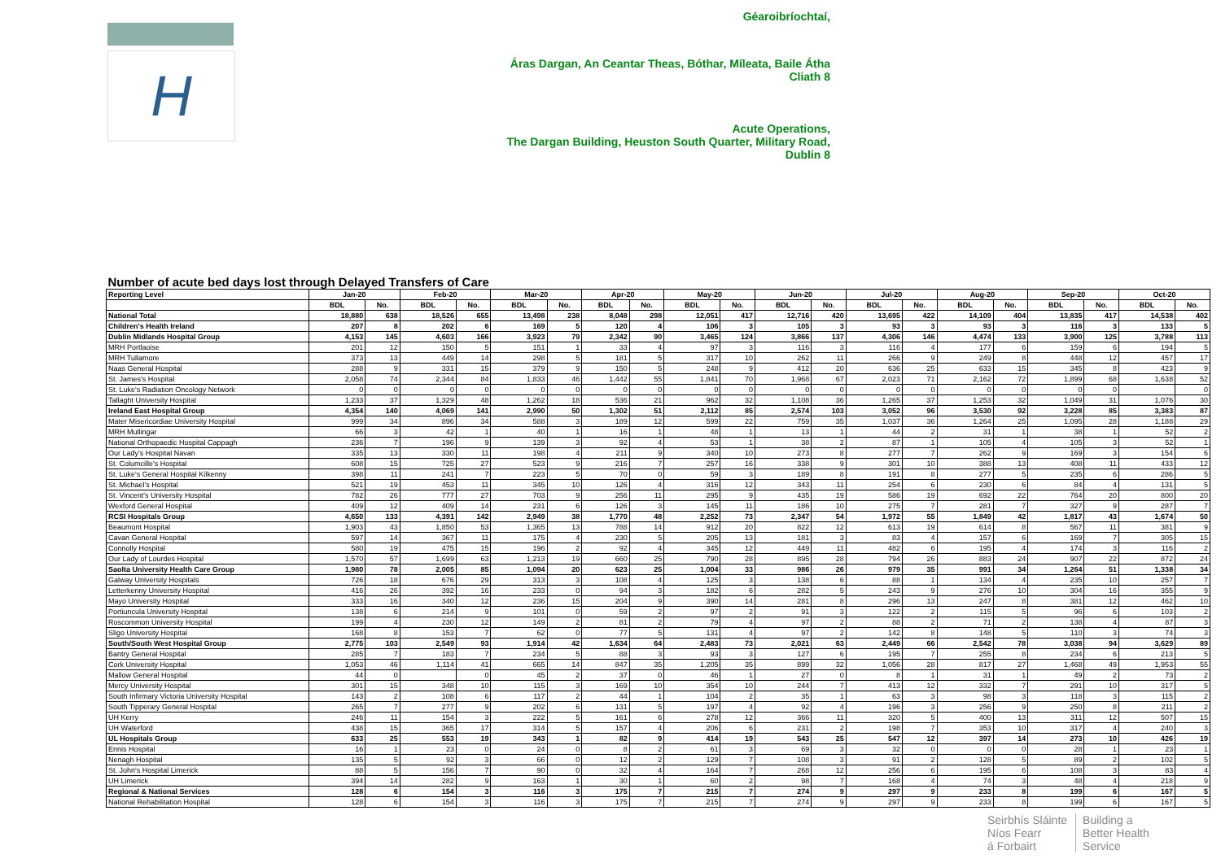H
Géaroibríochtaí,
Áras Dargan, An Ceantar Theas, Bóthar, Míleata, Baile Átha Cliath 8
Acute Operations,
The Dargan Building, Heuston South Quarter, Military Road, Dublin 8
| Number of acute bed days lost through Delayed Transfers of Care | | | | | | | | | | | | | | | | | | | | |
| Reporting Level | Jan-20 | | Feb-20 | | Mar-20 | | Apr-20 | | May-20 | | Jun-20 | | Jul-20 | | Aug-20 | | Sep-20 | | Oct-20 | |
| | BDL | No. | BDL | No. | BDL | No. | BDL | No. | BDL | No. | BDL | No. | BDL | No. | BDL | No. | BDL | No. | BDL | No. |
| National Total | 18,880 | 638 | 18,526 | 655 | 13,498 | 238 | 8,048 | 298 | 12,051 | 417 | 12,716 | 420 | 13,695 | 422 | 14,109 | 404 | 13,835 | 417 | 14,538 | 402 |
| Children's Health Ireland | 207 | 8 | 202 | 6 | 169 | 5 | 120 | 4 | 106 | 3 | 105 | 3 | 93 | 3 | 93 | 3 | 116 | 3 | 133 | 5 |
| Dublin Midlands Hospital Group | 4,153 | 145 | 4,603 | 166 | 3,923 | 79 | 2,342 | 90 | 3,465 | 124 | 3,866 | 137 | 4,306 | 146 | 4,474 | 133 | 3,900 | 125 | 3,788 | 113 |
| MRH Portlaoise | 201 | 12 | 150 | 5 | 151 | 1 | 33 | 4 | 97 | 3 | 116 | 3 | 116 | 4 | 177 | 6 | 159 | 6 | 194 | 5 |
| MRH Tullamore | 373 | 13 | 449 | 14 | 298 | 5 | 181 | 5 | 317 | 10 | 262 | 11 | 266 | 9 | 249 | 8 | 448 | 12 | 457 | 17 |
| Naas General Hospital | 288 | 9 | 331 | 15 | 379 | 9 | 150 | 5 | 248 | 9 | 412 | 20 | 636 | 25 | 633 | 15 | 345 | 8 | 423 | 9 |
| St. James's Hospital | 2,058 | 74 | 2,344 | 84 | 1,833 | 46 | 1,442 | 55 | 1,841 | 70 | 1,968 | 67 | 2,023 | 71 | 2,162 | 72 | 1,899 | 68 | 1,638 | 52 |
| St. Luke's Radiation Oncology Network | 0 | 0 | 0 | 0 | 0 | 0 | 0 | 0 | 0 | 0 | 0 | 0 | 0 | 0 | 0 | 0 | 0 | 0 | | 0 |
| Tallaght University Hospital | 1,233 | 37 | 1,329 | 48 | 1,262 | 18 | 536 | 21 | 962 | 32 | 1,108 | 36 | 1,265 | 37 | 1,253 | 32 | 1,049 | 31 | 1,076 | 30 |
| Ireland East Hospital Group | 4,354 | 140 | 4,069 | 141 | 2,990 | 50 | 1,302 | 51 | 2,112 | 85 | 2,574 | 103 | 3,052 | 96 | 3,530 | 92 | 3,228 | 85 | 3,383 | 87 |
| Mater Misericordiae University Hospital | 999 | 34 | 896 | 34 | 588 | 3 | 189 | 12 | 599 | 22 | 759 | 35 | 1,037 | 36 | 1,264 | 25 | 1,095 | 28 | 1,188 | 29 |
| MRH Mullingar | 66 | 3 | 42 | 1 | 40 | 1 | 16 | 1 | 48 | 1 | 13 | 1 | 44 | 2 | 31 | 1 | 38 | 1 | 52 | 2 |
| National Orthopaedic Hospital Cappagh | 236 | 7 | 196 | 9 | 139 | 3 | 92 | 4 | 53 | 1 | 38 | 2 | 87 | 1 | 105 | 4 | 105 | 3 | 52 | 1 |
| Our Lady's Hospital Navan | 335 | 13 | 330 | 11 | 198 | 4 | 211 | 9 | 340 | 10 | 273 | 8 | 277 | 7 | 262 | 9 | 169 | 3 | 154 | 6 |
| St. Columcille's Hospital | 608 | 15 | 725 | 27 | 523 | 9 | 216 | 7 | 257 | 16 | 338 | 9 | 301 | 10 | 388 | 13 | 408 | 11 | 433 | 12 |
| St. Luke's General Hospital Kilkenny | 398 | 11 | 241 | 7 | 223 | 5 | 70 | 0 | 59 | 3 | 189 | 8 | 191 | 8 | 277 | 5 | 235 | 6 | 286 | 5 |
| St. Michael's Hospital | 521 | 19 | 453 | 11 | 345 | 10 | 126 | 4 | 316 | 12 | 343 | 11 | 254 | 6 | 230 | 6 | 84 | 4 | 131 | 5 |
| St. Vincent's University Hospital | 782 | 26 | 777 | 27 | 703 | 9 | 256 | 11 | 295 | 9 | 435 | 19 | 586 | 19 | 692 | 22 | 764 | 20 | 800 | 20 |
| Wexford General Hospital | 409 | 12 | 409 | 14 | 231 | 6 | 126 | 3 | 145 | 11 | 186 | 10 | 275 | 7 | 281 | 7 | 327 | 9 | 287 | 7 |
| RCSI Hospitals Group | 4,650 | 133 | 4,391 | 142 | 2,949 | 38 | 1,770 | 48 | 2,252 | 73 | 2,347 | 54 | 1,972 | 55 | 1,849 | 42 | 1,817 | 43 | 1,674 | 50 |
| Beaumont Hospital | 1,903 | 43 | 1,850 | 53 | 1,365 | 13 | 788 | 14 | 912 | 20 | 822 | 12 | 613 | 19 | 614 | 8 | 567 | 11 | 381 | 9 |
| Cavan General Hospital | 597 | 14 | 367 | 11 | 175 | 4 | 230 | 5 | 205 | 13 | 181 | 3 | 83 | 4 | 157 | 6 | 169 | 7 | 305 | 15 |
| Connolly Hospital | 580 | 19 | 475 | 15 | 196 | 2 | 92 | 4 | 345 | 12 | 449 | 11 | 482 | 6 | 195 | 4 | 174 | 3 | 116 | 2 |
| Our Lady of Lourdes Hospital | 1,570 | 57 | 1,699 | 63 | 1,213 | 19 | 660 | 25 | 790 | 28 | 895 | 28 | 794 | 26 | 883 | 24 | 907 | 22 | 872 | 24 |
| Saolta University Health Care Group | 1,980 | 78 | 2,005 | 85 | 1,094 | 20 | 623 | 25 | 1,004 | 33 | 986 | 26 | 979 | 35 | 991 | 34 | 1,264 | 51 | 1,338 | 34 |
| Galway University Hospitals | 726 | 18 | 676 | 29 | 313 | 3 | 108 | 4 | 125 | 3 | 138 | 6 | 88 | 1 | 134 | 4 | 235 | 10 | 257 | 7 |
| Letterkenny University Hospital | 416 | 26 | 392 | 16 | 233 | 0 | 94 | 3 | 182 | 6 | 282 | 5 | 243 | 9 | 276 | 10 | 304 | 16 | 355 | 9 |
| Mayo University Hospital | 333 | 16 | 340 | 12 | 236 | 15 | 204 | 9 | 390 | 14 | 281 | 8 | 296 | 13 | 247 | 8 | 381 | 12 | 462 | 10 |
| Portiuncula University Hospital | 138 | 6 | 214 | 9 | 101 | 0 | 59 | 2 | 97 | 2 | 91 | 3 | 122 | 2 | 115 | 5 | 96 | 6 | 103 | 2 |
| Roscommon University Hospital | 199 | 4 | 230 | 12 | 149 | 2 | 81 | 2 | 79 | 4 | 97 | 2 | 88 | 2 | 71 | 2 | 138 | 4 | 87 | 3 |
| Sligo University Hospital | 168 | 8 | 153 | 7 | 62 | 0 | 77 | 5 | 131 | 4 | 97 | 2 | 142 | 8 | 148 | 5 | 110 | 3 | 74 | 3 |
| South/South West Hospital Group | 2,775 | 103 | 2,549 | 93 | 1,914 | 42 | 1,634 | 64 | 2,483 | 73 | 2,021 | 63 | 2,449 | 66 | 2,542 | 78 | 3,038 | 94 | 3,629 | 89 |
| Bantry General Hospital | 285 | 7 | 183 | 7 | 234 | 5 | 88 | 3 | 93 | 3 | 127 | 6 | 195 | 7 | 255 | 8 | 234 | 6 | 213 | 5 |
| Cork University Hospital | 1,053 | 46 | 1,114 | 41 | 665 | 14 | 847 | 35 | 1,205 | 35 | 899 | 32 | 1,056 | 28 | 817 | 27 | 1,468 | 49 | 1,953 | 55 |
| Mallow General Hospital | 44 | 0 | | 0 | 45 | 2 | 37 | 0 | 46 | 1 | 27 | 0 | 8 | 1 | 31 | 1 | 49 | 2 | 73 | 2 |
| Mercy University Hospital | 301 | 15 | 348 | 10 | 115 | 3 | 169 | 10 | 354 | 10 | 244 | 7 | 413 | 12 | 332 | 7 | 291 | 10 | 317 | 5 |
| South Infirmary Victoria University Hospital | 143 | 2 | 108 | 6 | 117 | 2 | 44 | 1 | 104 | 2 | 35 | 1 | 63 | 3 | 98 | 3 | 118 | 3 | 115 | 2 |
| South Tipperary General Hospital | 265 | 7 | 277 | 9 | 202 | 6 | 131 | 5 | 197 | 4 | 92 | 4 | 196 | 3 | 256 | 9 | 250 | 8 | 211 | 2 |
| UH Kerry | 246 | 11 | 154 | 3 | 222 | 5 | 161 | 6 | 278 | 12 | 366 | 11 | 320 | 5 | 400 | 13 | 311 | 12 | 507 | 15 |
| UH Waterford | 438 | 15 | 365 | 17 | 314 | 5 | 157 | 4 | 206 | 6 | 231 | 2 | 198 | 7 | 353 | 10 | 317 | 4 | 240 | 3 |
| UL Hospitals Group | 633 | 25 | 553 | 19 | 343 | 1 | 82 | 9 | 414 | 19 | 543 | 25 | 547 | 12 | 397 | 14 | 273 | 10 | 426 | 19 |
| Ennis Hospital | 16 | 1 | 23 | 0 | 24 | 0 | 8 | 2 | 61 | 3 | 69 | 3 | 32 | 0 | 0 | 0 | 28 | 1 | 23 | 1 |
| Nenagh Hospital | 135 | 5 | 92 | 3 | 66 | 0 | 12 | 2 | 129 | 7 | 108 | 3 | 91 | 2 | 128 | 5 | 89 | 2 | 102 | 5 |
| St. John's Hospital Limerick | 88 | 5 | 156 | 7 | 90 | 0 | 32 | 4 | 164 | 7 | 268 | 12 | 256 | 6 | 195 | 6 | 108 | 3 | 83 | 4 |
| UH Limerick | 394 | 14 | 282 | 9 | 163 | 1 | 30 | 1 | 60 | 2 | 98 | 7 | 168 | 4 | 74 | 3 | 48 | 4 | 218 | 9 |
| Regional & National Services | 128 | 6 | 154 | 3 | 116 | 3 | 175 | 7 | 215 | 7 | 274 | 9 | 297 | 9 | 233 | 8 | 199 | 6 | 167 | 5 |
| National Rehabilitation Hospital | 128 | 6 | 154 | 3 | 116 | 3 | 175 | 7 | 215 | 7 | 274 | 9 | 297 | 9 | 233 | 8 | 199 | 6 | 167 | 5 |
Seirbhís Sláinte
Níos Fearr
á Forbairt
Building a
Better Health
Service